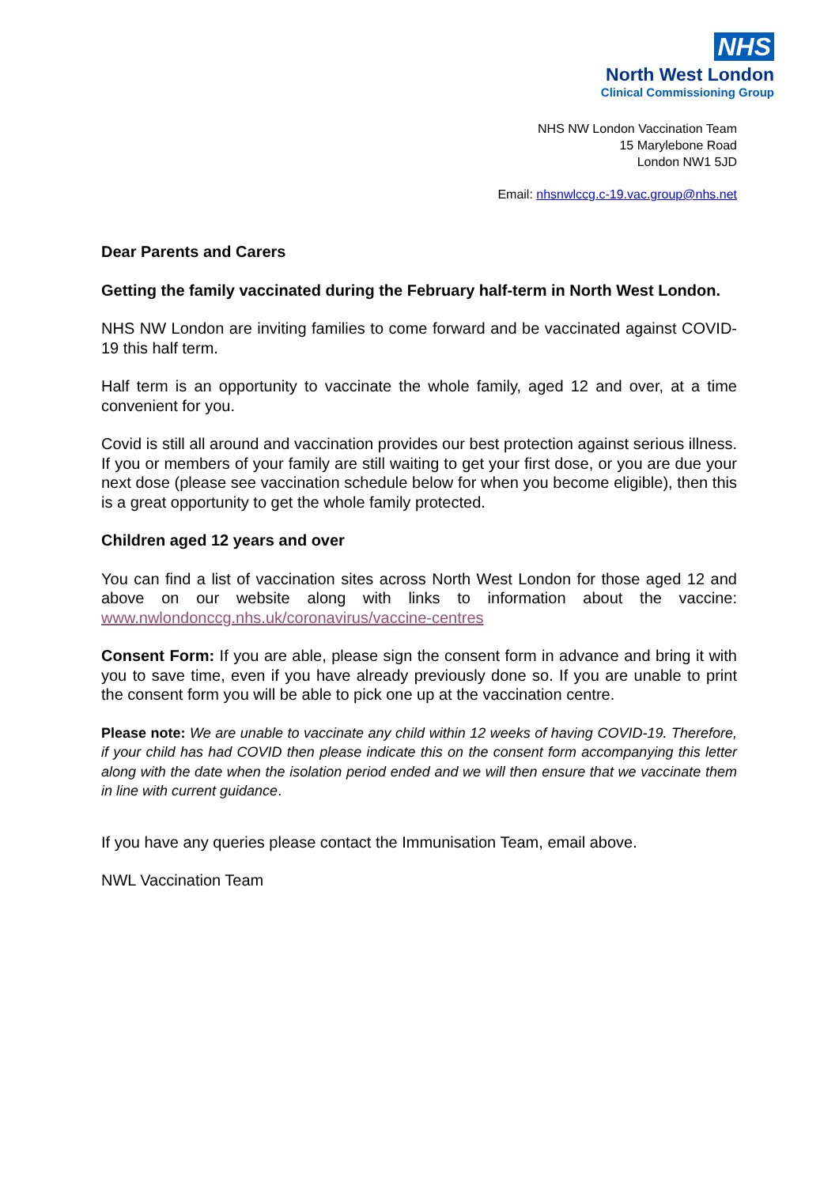NHS
North West London
Clinical Commissioning Group
NHS NW London Vaccination Team
15 Marylebone Road
London NW1 5JD
Email: nhsnwlccg.c-19.vac.group@nhs.net
Dear Parents and Carers
Getting the family vaccinated during the February half-term in North West London.
NHS NW London are inviting families to come forward and be vaccinated against COVID-19 this half term.
Half term is an opportunity to vaccinate the whole family, aged 12 and over, at a time convenient for you.
Covid is still all around and vaccination provides our best protection against serious illness. If you or members of your family are still waiting to get your first dose, or you are due your next dose (please see vaccination schedule below for when you become eligible), then this is a great opportunity to get the whole family protected.
Children aged 12 years and over
You can find a list of vaccination sites across North West London for those aged 12 and above on our website along with links to information about the vaccine: www.nwlondonccg.nhs.uk/coronavirus/vaccine-centres
Consent Form: If you are able, please sign the consent form in advance and bring it with you to save time, even if you have already previously done so. If you are unable to print the consent form you will be able to pick one up at the vaccination centre.
Please note: We are unable to vaccinate any child within 12 weeks of having COVID-19. Therefore, if your child has had COVID then please indicate this on the consent form accompanying this letter along with the date when the isolation period ended and we will then ensure that we vaccinate them in line with current guidance.
If you have any queries please contact the Immunisation Team, email above.
NWL Vaccination Team